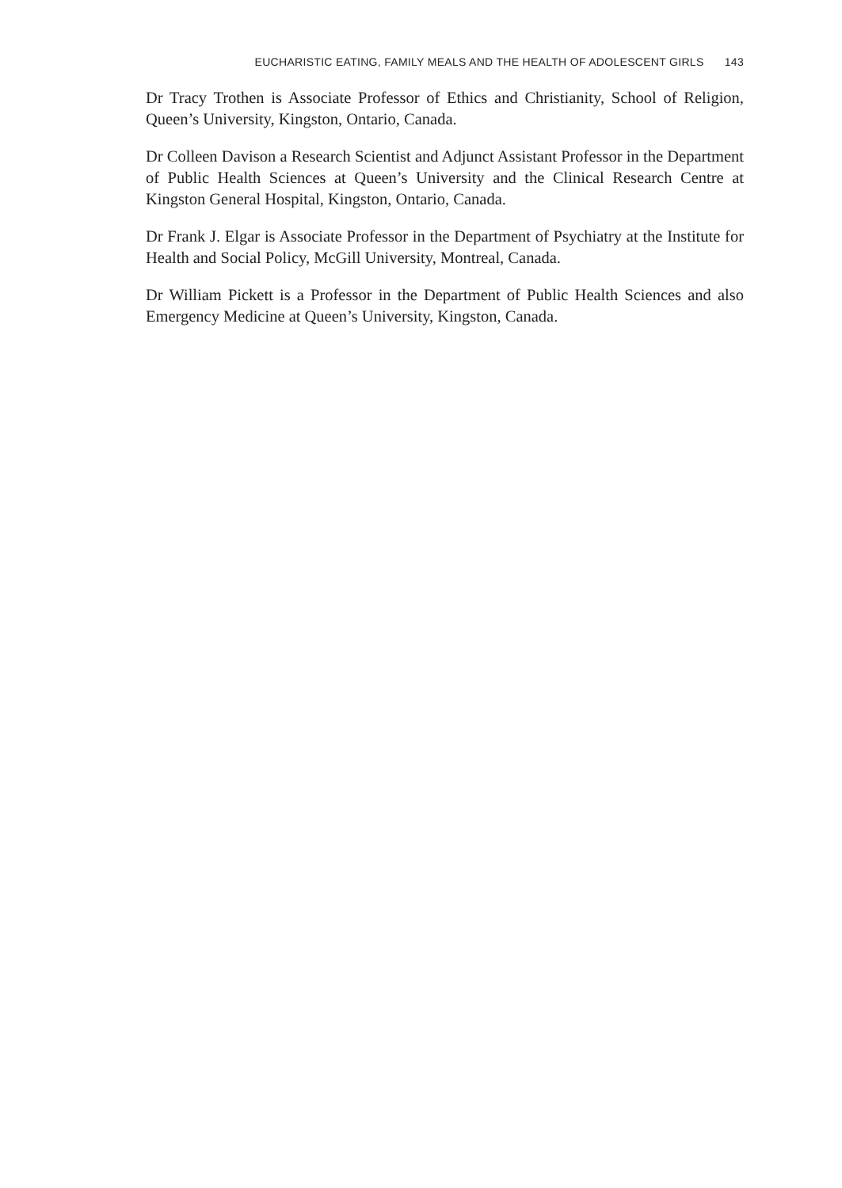EUCHARISTIC EATING, FAMILY MEALS AND THE HEALTH OF ADOLESCENT GIRLS 143
Dr Tracy Trothen is Associate Professor of Ethics and Christianity, School of Religion, Queen’s University, Kingston, Ontario, Canada.
Dr Colleen Davison a Research Scientist and Adjunct Assistant Professor in the Department of Public Health Sciences at Queen’s University and the Clinical Research Centre at Kingston General Hospital, Kingston, Ontario, Canada.
Dr Frank J. Elgar is Associate Professor in the Department of Psychiatry at the Institute for Health and Social Policy, McGill University, Montreal, Canada.
Dr William Pickett is a Professor in the Department of Public Health Sciences and also Emergency Medicine at Queen’s University, Kingston, Canada.